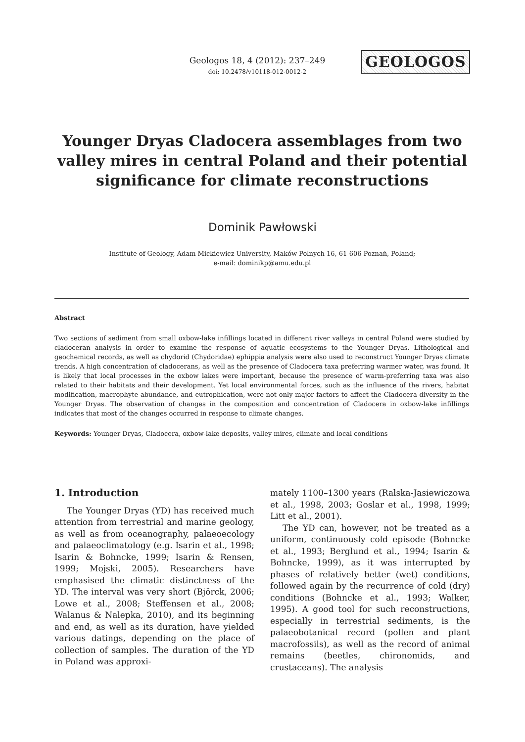Geologos 18, 4 (2012): 237–249
doi: 10.2478/v10118-012-0012-2
GEOLOGOS
Younger Dryas Cladocera assemblages from two valley mires in central Poland and their potential significance for climate reconstructions
Dominik Pawłowski
Institute of Geology, Adam Mickiewicz University, Maków Polnych 16, 61-606 Poznań, Poland;
e-mail: dominikp@amu.edu.pl
Abstract
Two sections of sediment from small oxbow-lake infillings located in different river valleys in central Poland were studied by cladoceran analysis in order to examine the response of aquatic ecosystems to the Younger Dryas. Lithological and geochemical records, as well as chydorid (Chydoridae) ephippia analysis were also used to reconstruct Younger Dryas climate trends. A high concentration of cladocerans, as well as the presence of Cladocera taxa preferring warmer water, was found. It is likely that local processes in the oxbow lakes were important, because the presence of warm-preferring taxa was also related to their habitats and their development. Yet local environmental forces, such as the influence of the rivers, habitat modification, macrophyte abundance, and eutrophication, were not only major factors to affect the Cladocera diversity in the Younger Dryas. The observation of changes in the composition and concentration of Cladocera in oxbow-lake infillings indicates that most of the changes occurred in response to climate changes.
Keywords: Younger Dryas, Cladocera, oxbow-lake deposits, valley mires, climate and local conditions
1. Introduction
The Younger Dryas (YD) has received much attention from terrestrial and marine geology, as well as from oceanography, palaeoecology and palaeoclimatology (e.g. Isarin et al., 1998; Isarin & Bohncke, 1999; Isarin & Rensen, 1999; Mojski, 2005). Researchers have emphasised the climatic distinctness of the YD. The interval was very short (Björck, 2006; Lowe et al., 2008; Steffensen et al., 2008; Walanus & Nalepka, 2010), and its beginning and end, as well as its duration, have yielded various datings, depending on the place of collection of samples. The duration of the YD in Poland was approxi-
mately 1100–1300 years (Ralska-Jasiewiczowa et al., 1998, 2003; Goslar et al., 1998, 1999; Litt et al., 2001).
The YD can, however, not be treated as a uniform, continuously cold episode (Bohncke et al., 1993; Berglund et al., 1994; Isarin & Bohncke, 1999), as it was interrupted by phases of relatively better (wet) conditions, followed again by the recurrence of cold (dry) conditions (Bohncke et al., 1993; Walker, 1995). A good tool for such reconstructions, especially in terrestrial sediments, is the palaeobotanical record (pollen and plant macrofossils), as well as the record of animal remains (beetles, chironomids, and crustaceans). The analysis